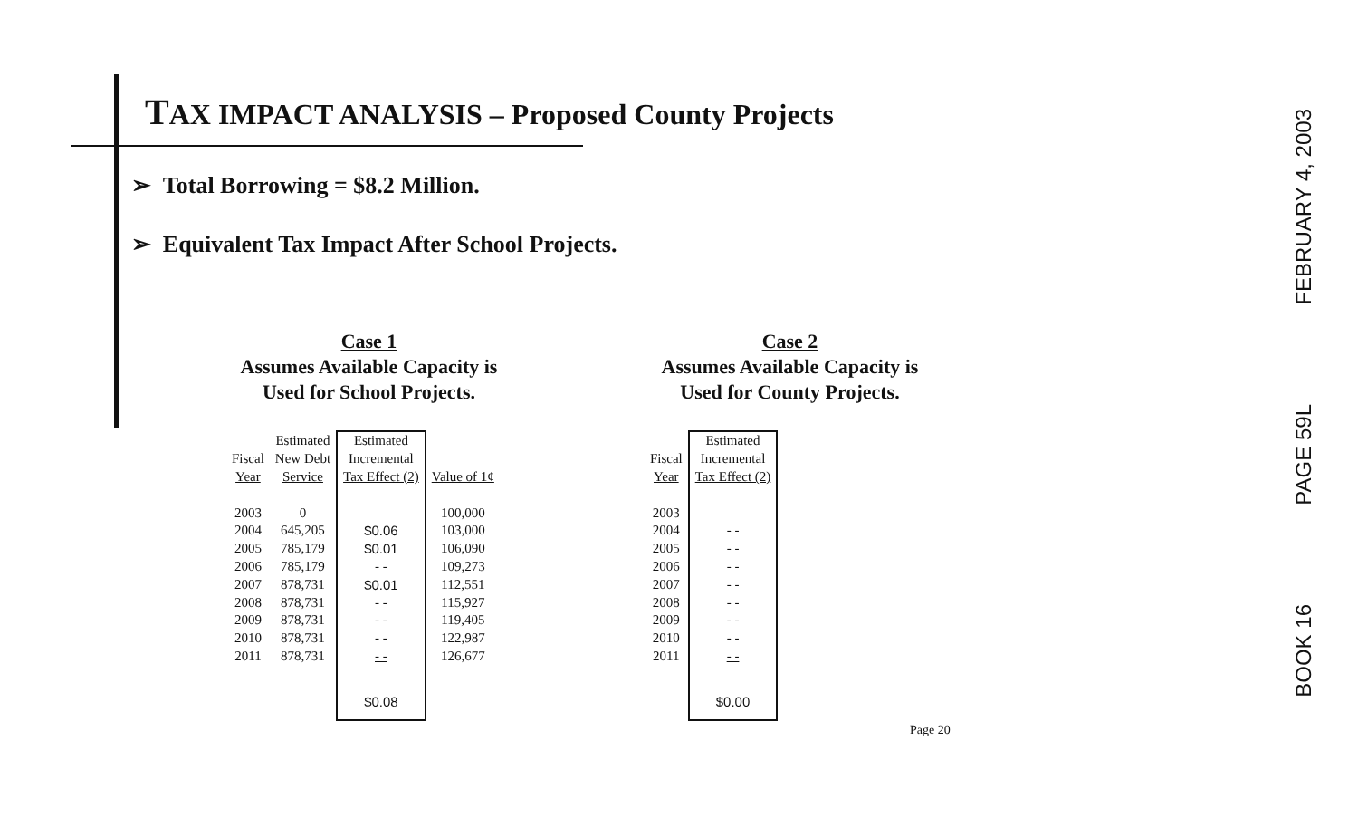TAX IMPACT ANALYSIS – Proposed County Projects
➢ Total Borrowing = $8.2 Million.
➢ Equivalent Tax Impact After School Projects.
Case 1
Assumes Available Capacity is
Used for School Projects.
Case 2
Assumes Available Capacity is
Used for County Projects.
| | Estimated | Estimated | |
| --- | --- | --- | --- |
| Fiscal | New Debt | Incremental | |
| Year | Service | Tax Effect (2) | Value of 1¢ |
| 2003 | 0 | | 100,000 |
| 2004 | 645,205 | $0.06 | 103,000 |
| 2005 | 785,179 | $0.01 | 106,090 |
| 2006 | 785,179 | - - | 109,273 |
| 2007 | 878,731 | $0.01 | 112,551 |
| 2008 | 878,731 | - - | 115,927 |
| 2009 | 878,731 | - - | 119,405 |
| 2010 | 878,731 | - - | 122,987 |
| 2011 | 878,731 | - - | 126,677 |
| | | $0.08 | |
| | Estimated |
| --- | --- |
| Fiscal | Incremental |
| Year | Tax Effect (2) |
| 2003 | |
| 2004 | - - |
| 2005 | - - |
| 2006 | - - |
| 2007 | - - |
| 2008 | - - |
| 2009 | - - |
| 2010 | - - |
| 2011 | - - |
| | $0.00 |
Page 20
FEBRUARY 4, 2003
PAGE 59L
BOOK 16